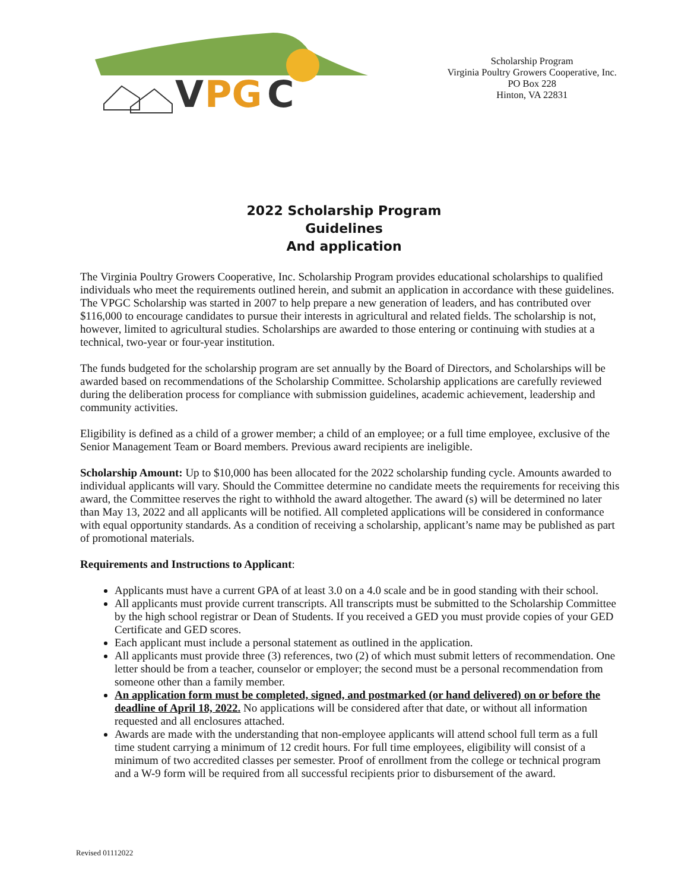V
PG
C
Scholarship Program
Virginia Poultry Growers Cooperative, Inc.
PO Box 228
Hinton, VA 22831
2022 Scholarship Program
Guidelines
And application
The Virginia Poultry Growers Cooperative, Inc. Scholarship Program provides educational scholarships to qualified individuals who meet the requirements outlined herein, and submit an application in accordance with these guidelines. The VPGC Scholarship was started in 2007 to help prepare a new generation of leaders, and has contributed over $116,000 to encourage candidates to pursue their interests in agricultural and related fields. The scholarship is not, however, limited to agricultural studies. Scholarships are awarded to those entering or continuing with studies at a technical, two-year or four-year institution.
The funds budgeted for the scholarship program are set annually by the Board of Directors, and Scholarships will be awarded based on recommendations of the Scholarship Committee. Scholarship applications are carefully reviewed during the deliberation process for compliance with submission guidelines, academic achievement, leadership and community activities.
Eligibility is defined as a child of a grower member; a child of an employee; or a full time employee, exclusive of the Senior Management Team or Board members. Previous award recipients are ineligible.
Scholarship Amount: Up to $10,000 has been allocated for the 2022 scholarship funding cycle. Amounts awarded to individual applicants will vary. Should the Committee determine no candidate meets the requirements for receiving this award, the Committee reserves the right to withhold the award altogether. The award (s) will be determined no later than May 13, 2022 and all applicants will be notified. All completed applications will be considered in conformance with equal opportunity standards. As a condition of receiving a scholarship, applicant’s name may be published as part of promotional materials.
Requirements and Instructions to Applicant:
Applicants must have a current GPA of at least 3.0 on a 4.0 scale and be in good standing with their school.
All applicants must provide current transcripts. All transcripts must be submitted to the Scholarship Committee by the high school registrar or Dean of Students. If you received a GED you must provide copies of your GED Certificate and GED scores.
Each applicant must include a personal statement as outlined in the application.
All applicants must provide three (3) references, two (2) of which must submit letters of recommendation. One letter should be from a teacher, counselor or employer; the second must be a personal recommendation from someone other than a family member.
An application form must be completed, signed, and postmarked (or hand delivered) on or before the deadline of April 18, 2022. No applications will be considered after that date, or without all information requested and all enclosures attached.
Awards are made with the understanding that non-employee applicants will attend school full term as a full time student carrying a minimum of 12 credit hours. For full time employees, eligibility will consist of a minimum of two accredited classes per semester. Proof of enrollment from the college or technical program and a W-9 form will be required from all successful recipients prior to disbursement of the award.
Revised 01112022